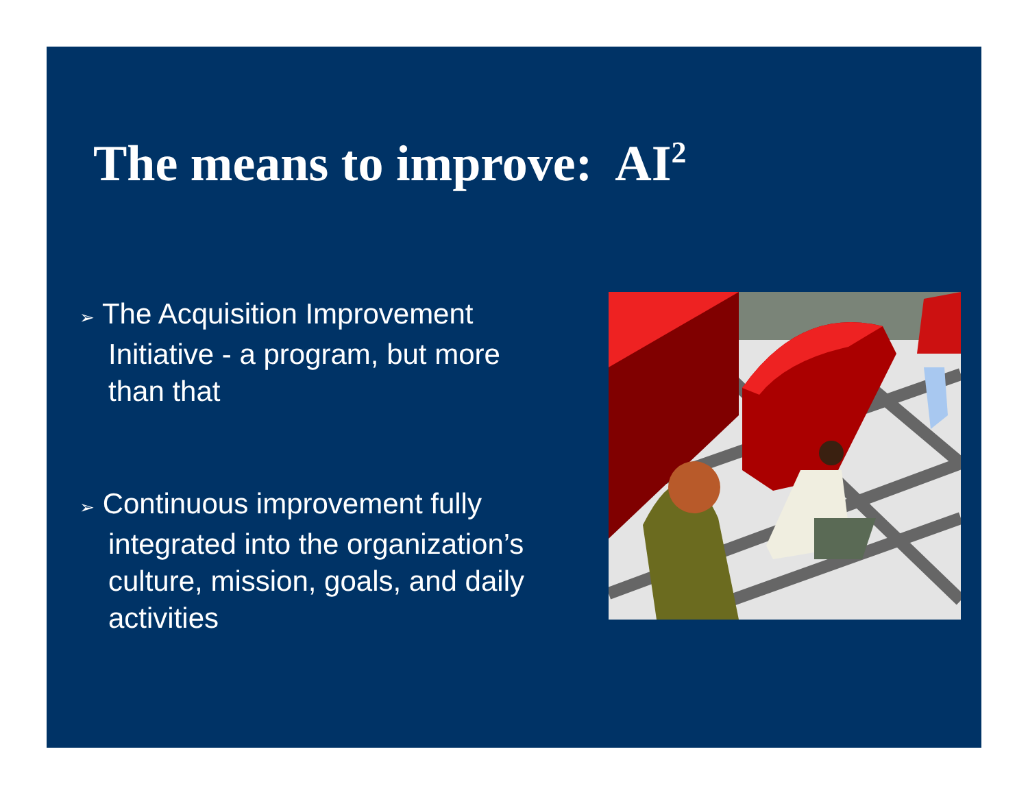The means to improve: AI<sup>2</sup>
➢ The Acquisition Improvement Initiative - a program, but more than that
➢ Continuous improvement fully integrated into the organization’s culture, mission, goals, and daily activities